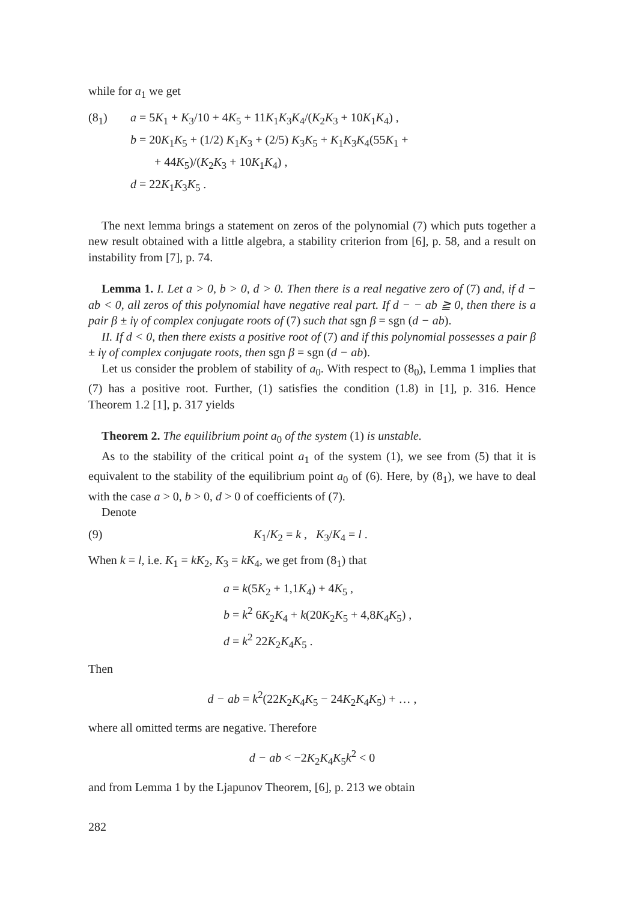while for a<sub>1</sub> we get
(8<sub>1</sub>) a = 5K<sub>1</sub> + K<sub>3</sub>/10 + 4K<sub>5</sub> + 11K<sub>1</sub>K<sub>3</sub>K<sub>4</sub>/(K<sub>2</sub>K<sub>3</sub> + 10K<sub>1</sub>K<sub>4</sub>) ,
b = 20K<sub>1</sub>K<sub>5</sub> + (1/2) K<sub>1</sub>K<sub>3</sub> + (2/5) K<sub>3</sub>K<sub>5</sub> + K<sub>1</sub>K<sub>3</sub>K<sub>4</sub>(55K<sub>1</sub> +
+ 44K<sub>5</sub>)/(K<sub>2</sub>K<sub>3</sub> + 10K<sub>1</sub>K<sub>4</sub>) ,
d = 22K<sub>1</sub>K<sub>3</sub>K<sub>5</sub> .
The next lemma brings a statement on zeros of the polynomial (7) which puts together a new result obtained with a little algebra, a stability criterion from [6], p. 58, and a result on instability from [7], p. 74.
Lemma 1. I. Let a > 0, b > 0, d > 0. Then there is a real negative zero of (7) and, if d − ab < 0, all zeros of this polynomial have negative real part. If d − − ab ≧ 0, then there is a pair β ± iγ of complex conjugate roots of (7) such that sgn β = sgn (d − ab).
II. If d < 0, then there exists a positive root of (7) and if this polynomial possesses a pair β ± iγ of complex conjugate roots, then sgn β = sgn (d − ab).
Let us consider the problem of stability of a<sub>0</sub>. With respect to (8<sub>0</sub>), Lemma 1 implies that (7) has a positive root. Further, (1) satisfies the condition (1.8) in [1], p. 316. Hence Theorem 1.2 [1], p. 317 yields
Theorem 2. The equilibrium point a<sub>0</sub> of the system (1) is unstable.
As to the stability of the critical point a<sub>1</sub> of the system (1), we see from (5) that it is equivalent to the stability of the equilibrium point a<sub>0</sub> of (6). Here, by (8<sub>1</sub>), we have to deal with the case a > 0, b > 0, d > 0 of coefficients of (7).
Denote
(9) K<sub>1</sub>/K<sub>2</sub> = k , K<sub>3</sub>/K<sub>4</sub> = l .
When k = l, i.e. K<sub>1</sub> = kK<sub>2</sub>, K<sub>3</sub> = kK<sub>4</sub>, we get from (8<sub>1</sub>) that
a = k(5K<sub>2</sub> + 1,1K<sub>4</sub>) + 4K<sub>5</sub> ,
b = k<sup>2</sup> 6K<sub>2</sub>K<sub>4</sub> + k(20K<sub>2</sub>K<sub>5</sub> + 4,8K<sub>4</sub>K<sub>5</sub>) ,
d = k<sup>2</sup> 22K<sub>2</sub>K<sub>4</sub>K<sub>5</sub> .
Then
d − ab = k<sup>2</sup>(22K<sub>2</sub>K<sub>4</sub>K<sub>5</sub> − 24K<sub>2</sub>K<sub>4</sub>K<sub>5</sub>) + … ,
where all omitted terms are negative. Therefore
d − ab < −2K<sub>2</sub>K<sub>4</sub>K<sub>5</sub>k<sup>2</sup> < 0
and from Lemma 1 by the Ljapunov Theorem, [6], p. 213 we obtain
282